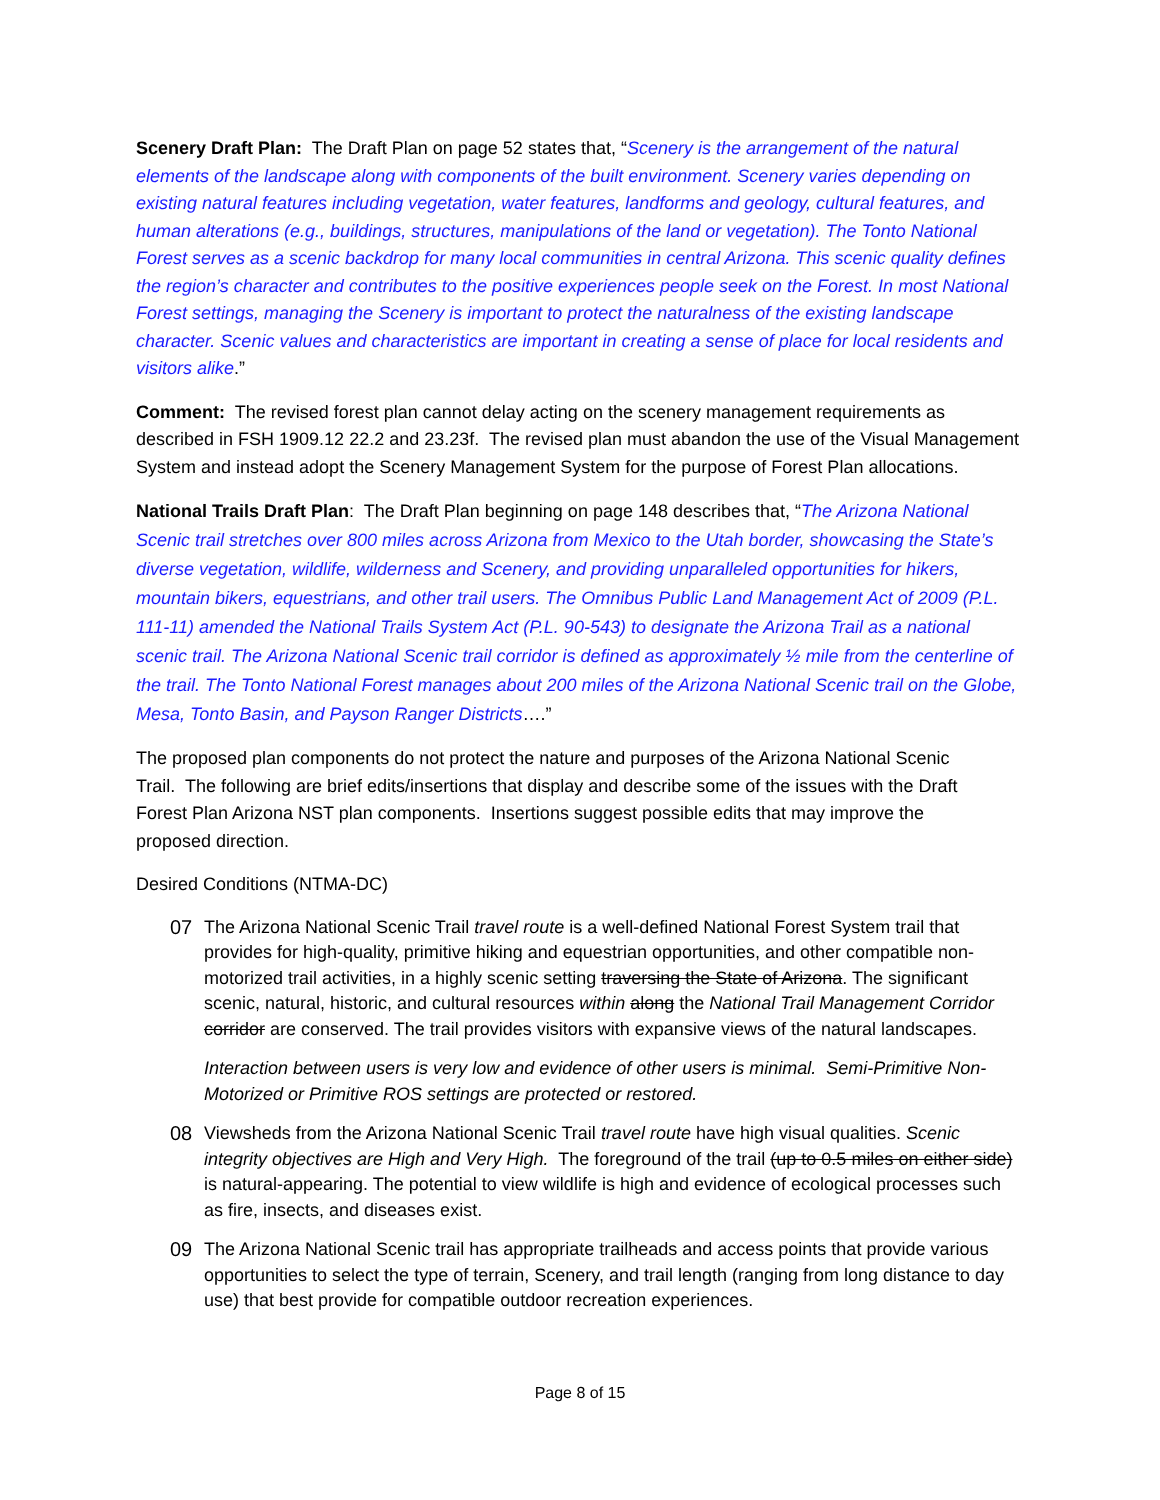Scenery Draft Plan: The Draft Plan on page 52 states that, “Scenery is the arrangement of the natural elements of the landscape along with components of the built environment. Scenery varies depending on existing natural features including vegetation, water features, landforms and geology, cultural features, and human alterations (e.g., buildings, structures, manipulations of the land or vegetation). The Tonto National Forest serves as a scenic backdrop for many local communities in central Arizona. This scenic quality defines the region’s character and contributes to the positive experiences people seek on the Forest. In most National Forest settings, managing the Scenery is important to protect the naturalness of the existing landscape character. Scenic values and characteristics are important in creating a sense of place for local residents and visitors alike.”
Comment: The revised forest plan cannot delay acting on the scenery management requirements as described in FSH 1909.12 22.2 and 23.23f. The revised plan must abandon the use of the Visual Management System and instead adopt the Scenery Management System for the purpose of Forest Plan allocations.
National Trails Draft Plan: The Draft Plan beginning on page 148 describes that, “The Arizona National Scenic trail stretches over 800 miles across Arizona from Mexico to the Utah border, showcasing the State’s diverse vegetation, wildlife, wilderness and Scenery, and providing unparalleled opportunities for hikers, mountain bikers, equestrians, and other trail users. The Omnibus Public Land Management Act of 2009 (P.L. 111-11) amended the National Trails System Act (P.L. 90-543) to designate the Arizona Trail as a national scenic trail. The Arizona National Scenic trail corridor is defined as approximately ½ mile from the centerline of the trail. The Tonto National Forest manages about 200 miles of the Arizona National Scenic trail on the Globe, Mesa, Tonto Basin, and Payson Ranger Districts….”
The proposed plan components do not protect the nature and purposes of the Arizona National Scenic Trail. The following are brief edits/insertions that display and describe some of the issues with the Draft Forest Plan Arizona NST plan components. Insertions suggest possible edits that may improve the proposed direction.
Desired Conditions (NTMA-DC)
07 The Arizona National Scenic Trail travel route is a well-defined National Forest System trail that provides for high-quality, primitive hiking and equestrian opportunities, and other compatible non-motorized trail activities, in a highly scenic setting traversing the State of Arizona. The significant scenic, natural, historic, and cultural resources within along the National Trail Management Corridor corridor are conserved. The trail provides visitors with expansive views of the natural landscapes.
Interaction between users is very low and evidence of other users is minimal. Semi-Primitive Non-Motorized or Primitive ROS settings are protected or restored.
08 Viewsheds from the Arizona National Scenic Trail travel route have high visual qualities. Scenic integrity objectives are High and Very High. The foreground of the trail (up to 0.5 miles on either side) is natural-appearing. The potential to view wildlife is high and evidence of ecological processes such as fire, insects, and diseases exist.
09 The Arizona National Scenic trail has appropriate trailheads and access points that provide various opportunities to select the type of terrain, Scenery, and trail length (ranging from long distance to day use) that best provide for compatible outdoor recreation experiences.
Page 8 of 15